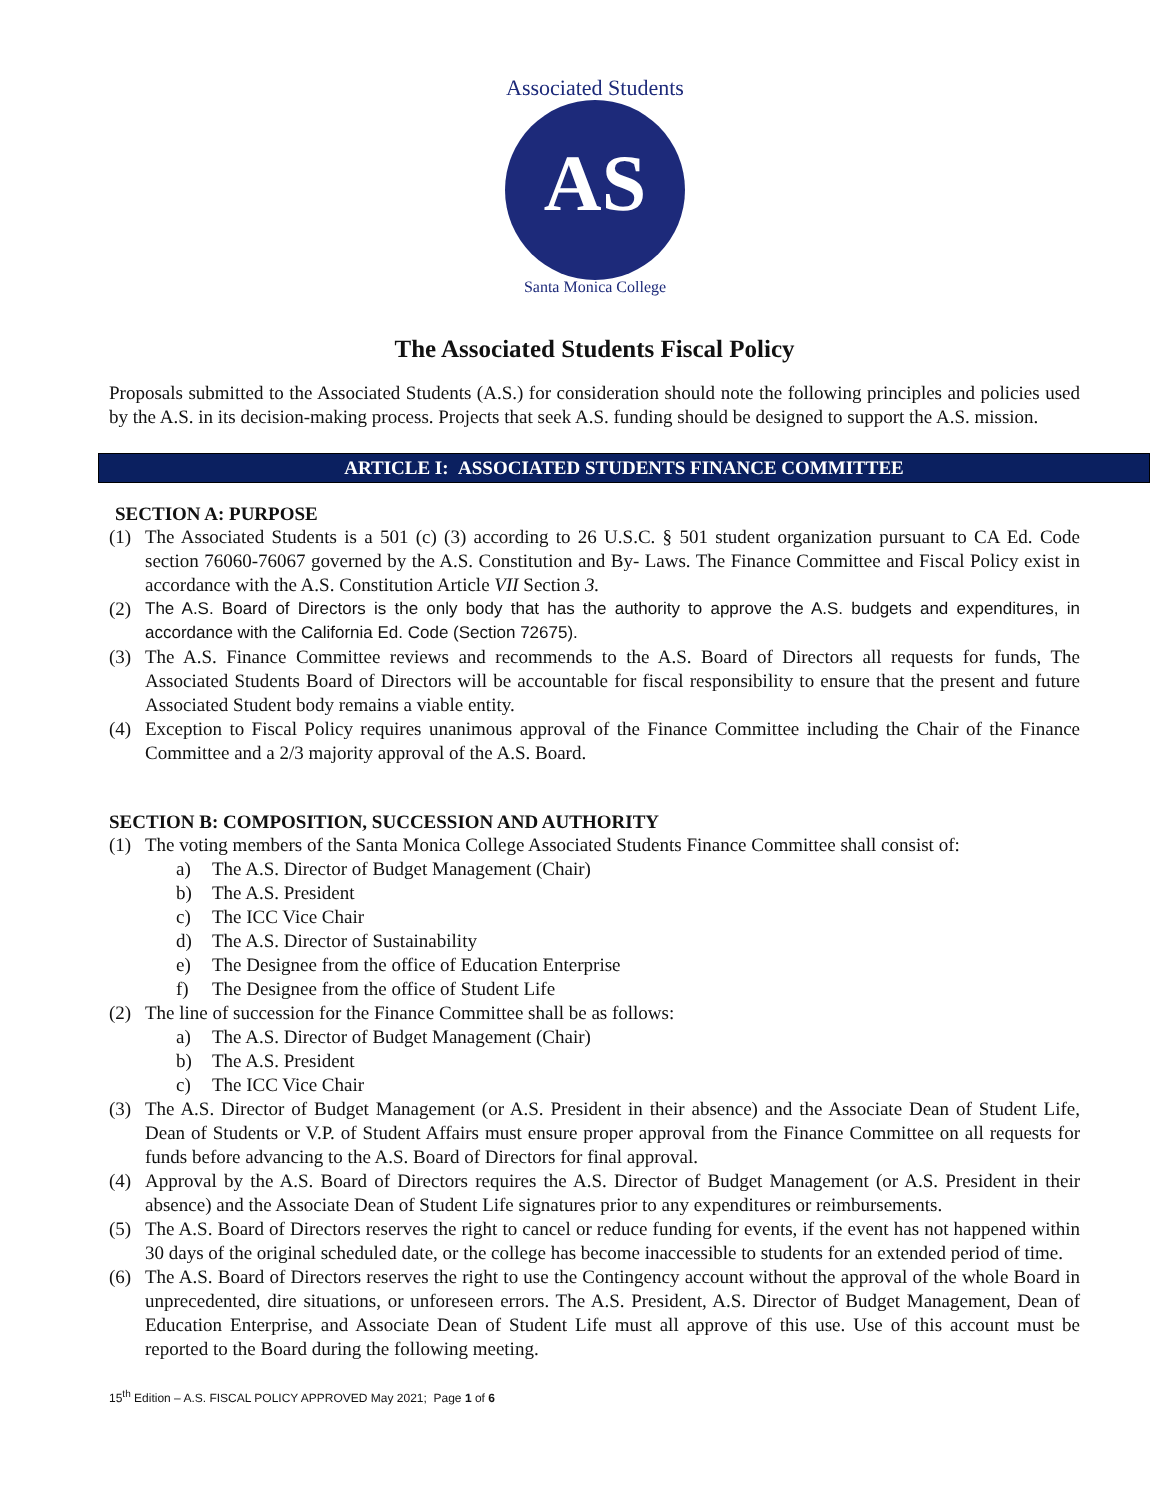AS
Associated Students
Santa Monica College
The Associated Students Fiscal Policy
Proposals submitted to the Associated Students (A.S.) for consideration should note the following principles and policies used by the A.S. in its decision-making process. Projects that seek A.S. funding should be designed to support the A.S. mission.
ARTICLE I: ASSOCIATED STUDENTS FINANCE COMMITTEE
SECTION A: PURPOSE
(1) The Associated Students is a 501 (c) (3) according to 26 U.S.C. § 501 student organization pursuant to CA Ed. Code section 76060-76067 governed by the A.S. Constitution and By- Laws. The Finance Committee and Fiscal Policy exist in accordance with the A.S. Constitution Article VII Section 3.
(2) The A.S. Board of Directors is the only body that has the authority to approve the A.S. budgets and expenditures, in accordance with the California Ed. Code (Section 72675).
(3) The A.S. Finance Committee reviews and recommends to the A.S. Board of Directors all requests for funds, The Associated Students Board of Directors will be accountable for fiscal responsibility to ensure that the present and future Associated Student body remains a viable entity.
(4) Exception to Fiscal Policy requires unanimous approval of the Finance Committee including the Chair of the Finance Committee and a 2/3 majority approval of the A.S. Board.
SECTION B: COMPOSITION, SUCCESSION AND AUTHORITY
(1) The voting members of the Santa Monica College Associated Students Finance Committee shall consist of:
a) The A.S. Director of Budget Management (Chair)
b) The A.S. President
c) The ICC Vice Chair
d) The A.S. Director of Sustainability
e) The Designee from the office of Education Enterprise
f) The Designee from the office of Student Life
(2) The line of succession for the Finance Committee shall be as follows:
a) The A.S. Director of Budget Management (Chair)
b) The A.S. President
c) The ICC Vice Chair
(3) The A.S. Director of Budget Management (or A.S. President in their absence) and the Associate Dean of Student Life, Dean of Students or V.P. of Student Affairs must ensure proper approval from the Finance Committee on all requests for funds before advancing to the A.S. Board of Directors for final approval.
(4) Approval by the A.S. Board of Directors requires the A.S. Director of Budget Management (or A.S. President in their absence) and the Associate Dean of Student Life signatures prior to any expenditures or reimbursements.
(5) The A.S. Board of Directors reserves the right to cancel or reduce funding for events, if the event has not happened within 30 days of the original scheduled date, or the college has become inaccessible to students for an extended period of time.
(6) The A.S. Board of Directors reserves the right to use the Contingency account without the approval of the whole Board in unprecedented, dire situations, or unforeseen errors. The A.S. President, A.S. Director of Budget Management, Dean of Education Enterprise, and Associate Dean of Student Life must all approve of this use. Use of this account must be reported to the Board during the following meeting.
15<sup>th</sup> Edition – A.S. FISCAL POLICY APPROVED May 2021; Page 1 of 6